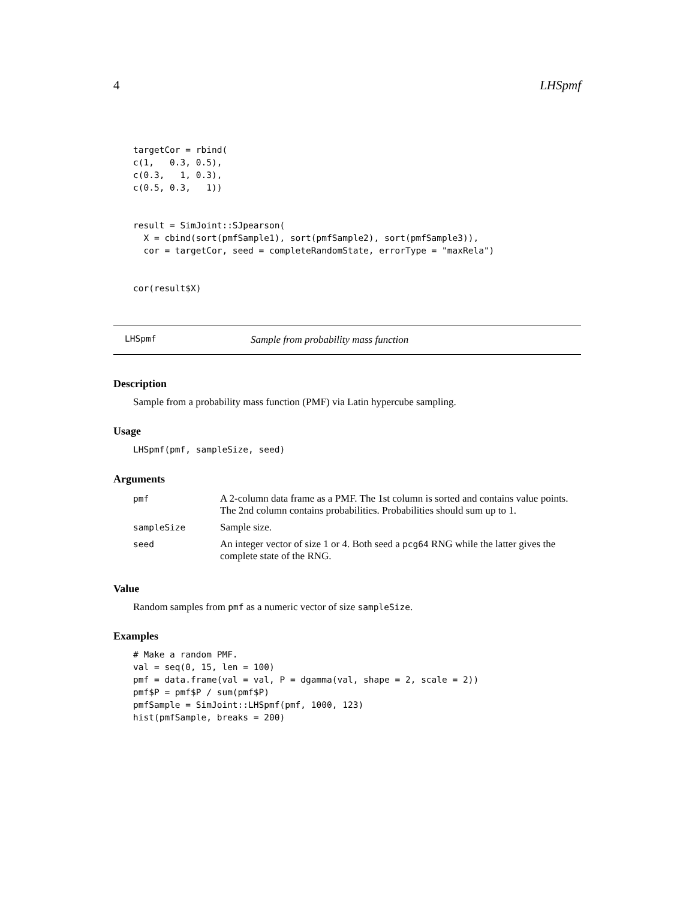4 LHSpmf
targetCor = rbind(
c(1,   0.3, 0.5),
c(0.3,   1, 0.3),
c(0.5, 0.3,   1))


result = SimJoint::SJpearson(
  X = cbind(sort(pmfSample1), sort(pmfSample2), sort(pmfSample3)),
  cor = targetCor, seed = completeRandomState, errorType = "maxRela")


cor(result$X)
LHSpmf Sample from probability mass function
Description
Sample from a probability mass function (PMF) via Latin hypercube sampling.
Usage
LHSpmf(pmf, sampleSize, seed)
Arguments
| pmf | A 2-column data frame as a PMF. The 1st column is sorted and contains value points. The 2nd column contains probabilities. Probabilities should sum up to 1. |
| sampleSize | Sample size. |
| seed | An integer vector of size 1 or 4. Both seed a pcg64 RNG while the latter gives the complete state of the RNG. |
Value
Random samples from pmf as a numeric vector of size sampleSize.
Examples
# Make a random PMF.
val = seq(0, 15, len = 100)
pmf = data.frame(val = val, P = dgamma(val, shape = 2, scale = 2))
pmf$P = pmf$P / sum(pmf$P)
pmfSample = SimJoint::LHSpmf(pmf, 1000, 123)
hist(pmfSample, breaks = 200)